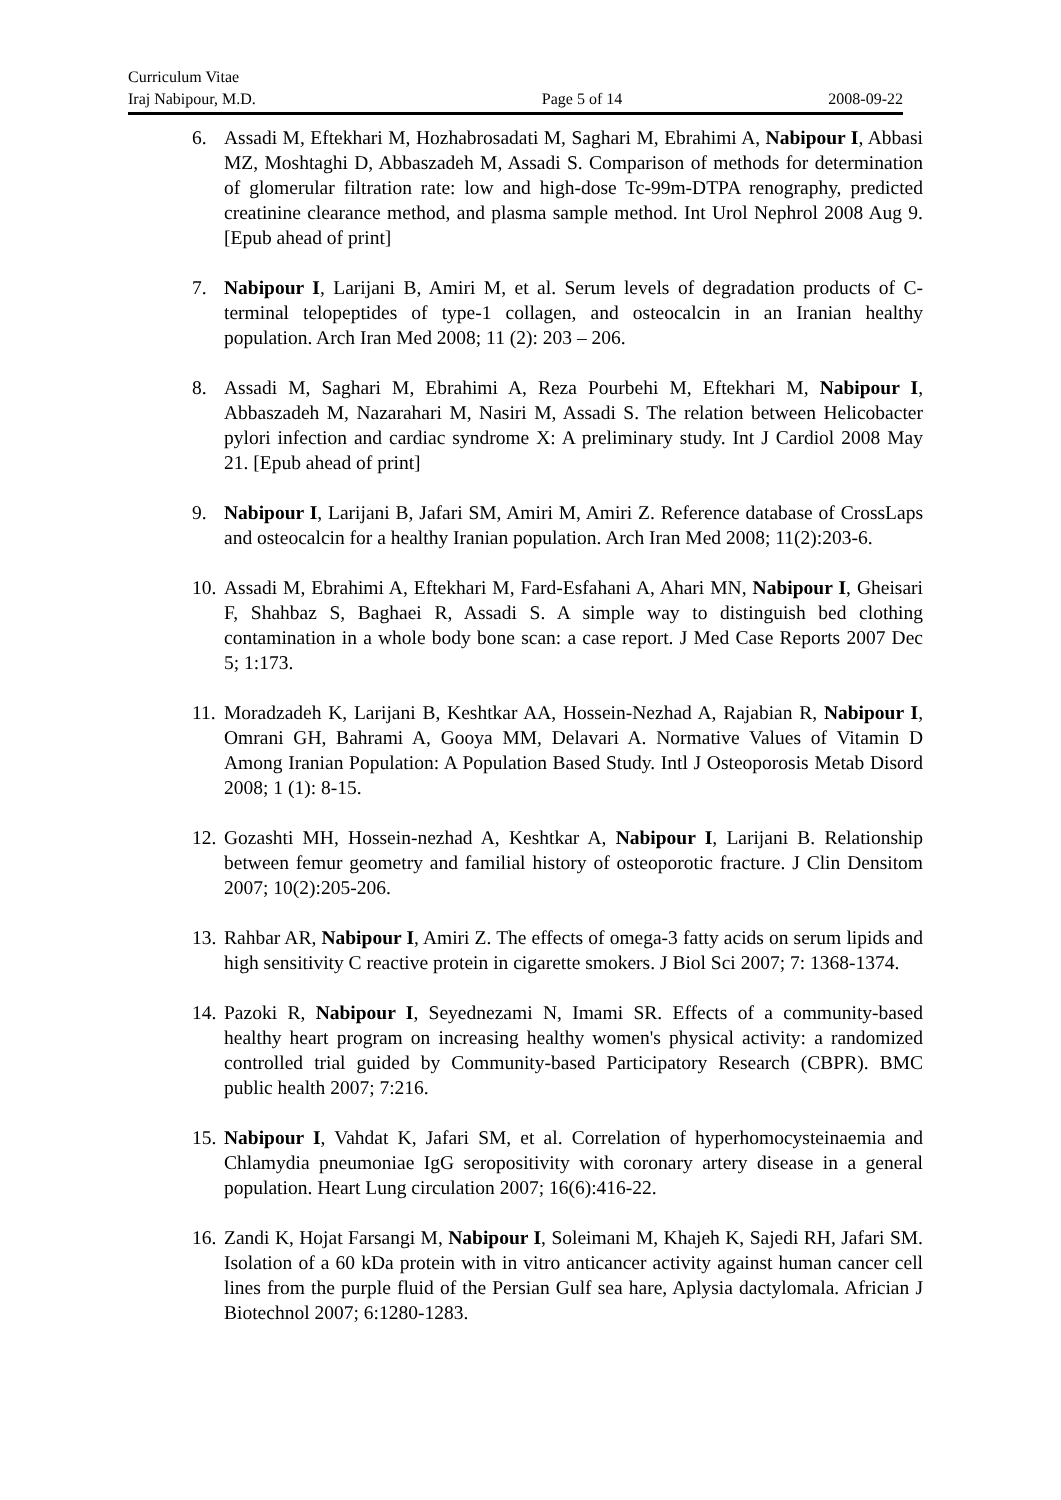Curriculum Vitae
Iraj Nabipour, M.D. Page 5 of 14 2008-09-22
6. Assadi M, Eftekhari M, Hozhabrosadati M, Saghari M, Ebrahimi A, Nabipour I, Abbasi MZ, Moshtaghi D, Abbaszadeh M, Assadi S. Comparison of methods for determination of glomerular filtration rate: low and high-dose Tc-99m-DTPA renography, predicted creatinine clearance method, and plasma sample method. Int Urol Nephrol 2008 Aug 9. [Epub ahead of print]
7. Nabipour I, Larijani B, Amiri M, et al. Serum levels of degradation products of C-terminal telopeptides of type-1 collagen, and osteocalcin in an Iranian healthy population. Arch Iran Med 2008; 11 (2): 203 – 206.
8. Assadi M, Saghari M, Ebrahimi A, Reza Pourbehi M, Eftekhari M, Nabipour I, Abbaszadeh M, Nazarahari M, Nasiri M, Assadi S. The relation between Helicobacter pylori infection and cardiac syndrome X: A preliminary study. Int J Cardiol 2008 May 21. [Epub ahead of print]
9. Nabipour I, Larijani B, Jafari SM, Amiri M, Amiri Z. Reference database of CrossLaps and osteocalcin for a healthy Iranian population. Arch Iran Med 2008; 11(2):203-6.
10. Assadi M, Ebrahimi A, Eftekhari M, Fard-Esfahani A, Ahari MN, Nabipour I, Gheisari F, Shahbaz S, Baghaei R, Assadi S. A simple way to distinguish bed clothing contamination in a whole body bone scan: a case report. J Med Case Reports 2007 Dec 5; 1:173.
11. Moradzadeh K, Larijani B, Keshtkar AA, Hossein-Nezhad A, Rajabian R, Nabipour I, Omrani GH, Bahrami A, Gooya MM, Delavari A. Normative Values of Vitamin D Among Iranian Population: A Population Based Study. Intl J Osteoporosis Metab Disord 2008; 1 (1): 8-15.
12. Gozashti MH, Hossein-nezhad A, Keshtkar A, Nabipour I, Larijani B. Relationship between femur geometry and familial history of osteoporotic fracture. J Clin Densitom 2007; 10(2):205-206.
13. Rahbar AR, Nabipour I, Amiri Z. The effects of omega-3 fatty acids on serum lipids and high sensitivity C reactive protein in cigarette smokers. J Biol Sci 2007; 7: 1368-1374.
14. Pazoki R, Nabipour I, Seyednezami N, Imami SR. Effects of a community-based healthy heart program on increasing healthy women's physical activity: a randomized controlled trial guided by Community-based Participatory Research (CBPR). BMC public health 2007; 7:216.
15. Nabipour I, Vahdat K, Jafari SM, et al. Correlation of hyperhomocysteinaemia and Chlamydia pneumoniae IgG seropositivity with coronary artery disease in a general population. Heart Lung circulation 2007; 16(6):416-22.
16. Zandi K, Hojat Farsangi M, Nabipour I, Soleimani M, Khajeh K, Sajedi RH, Jafari SM. Isolation of a 60 kDa protein with in vitro anticancer activity against human cancer cell lines from the purple fluid of the Persian Gulf sea hare, Aplysia dactylomala. Africian J Biotechnol 2007; 6:1280-1283.